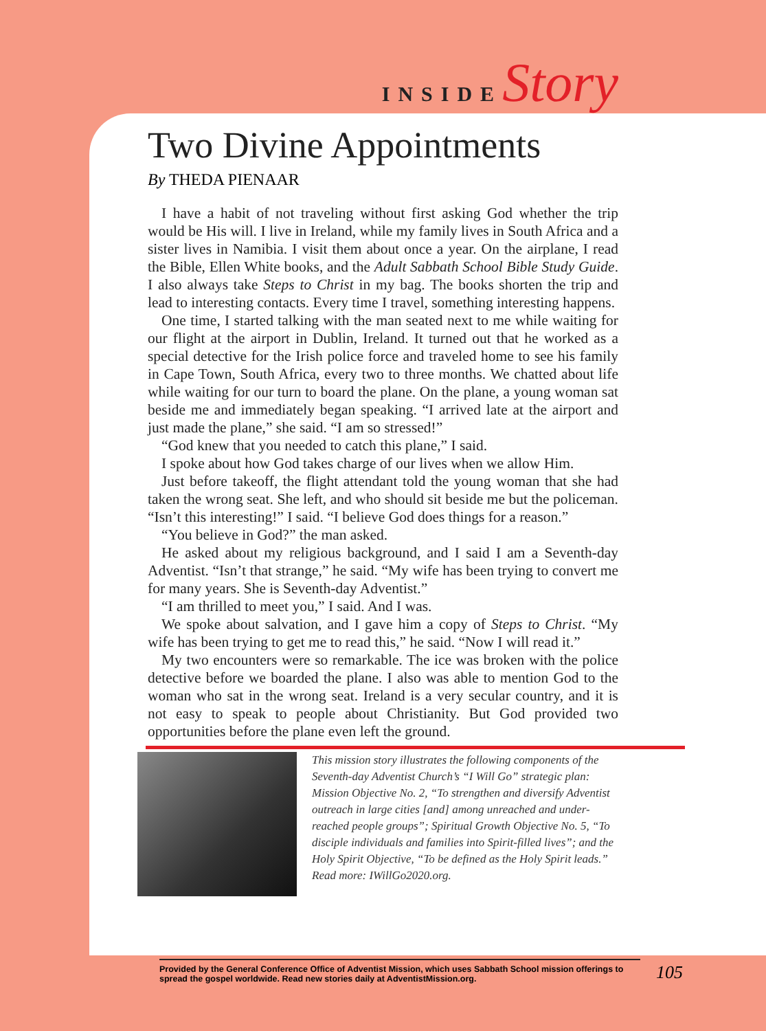INSIDE Story
Two Divine Appointments
By THEDA PIENAAR
I have a habit of not traveling without first asking God whether the trip would be His will. I live in Ireland, while my family lives in South Africa and a sister lives in Namibia. I visit them about once a year. On the airplane, I read the Bible, Ellen White books, and the Adult Sabbath School Bible Study Guide. I also always take Steps to Christ in my bag. The books shorten the trip and lead to interesting contacts. Every time I travel, something interesting happens.
One time, I started talking with the man seated next to me while waiting for our flight at the airport in Dublin, Ireland. It turned out that he worked as a special detective for the Irish police force and traveled home to see his family in Cape Town, South Africa, every two to three months. We chatted about life while waiting for our turn to board the plane. On the plane, a young woman sat beside me and immediately began speaking. “I arrived late at the airport and just made the plane,” she said. “I am so stressed!”
“God knew that you needed to catch this plane,” I said.
I spoke about how God takes charge of our lives when we allow Him.
Just before takeoff, the flight attendant told the young woman that she had taken the wrong seat. She left, and who should sit beside me but the policeman. “Isn’t this interesting!” I said. “I believe God does things for a reason.”
“You believe in God?” the man asked.
He asked about my religious background, and I said I am a Seventh-day Adventist. “Isn’t that strange,” he said. “My wife has been trying to convert me for many years. She is Seventh-day Adventist.”
“I am thrilled to meet you,” I said. And I was.
We spoke about salvation, and I gave him a copy of Steps to Christ. “My wife has been trying to get me to read this,” he said. “Now I will read it.”
My two encounters were so remarkable. The ice was broken with the police detective before we boarded the plane. I also was able to mention God to the woman who sat in the wrong seat. Ireland is a very secular country, and it is not easy to speak to people about Christianity. But God provided two opportunities before the plane even left the ground.
This mission story illustrates the following components of the Seventh-day Adventist Church’s “I Will Go” strategic plan: Mission Objective No. 2, “To strengthen and diversify Adventist outreach in large cities [and] among unreached and under-reached people groups”; Spiritual Growth Objective No. 5, “To disciple individuals and families into Spirit-filled lives”; and the Holy Spirit Objective, “To be defined as the Holy Spirit leads.” Read more: IWillGo2020.org.
Provided by the General Conference Office of Adventist Mission, which uses Sabbath School mission offerings to spread the gospel worldwide. Read new stories daily at AdventistMission.org.
105